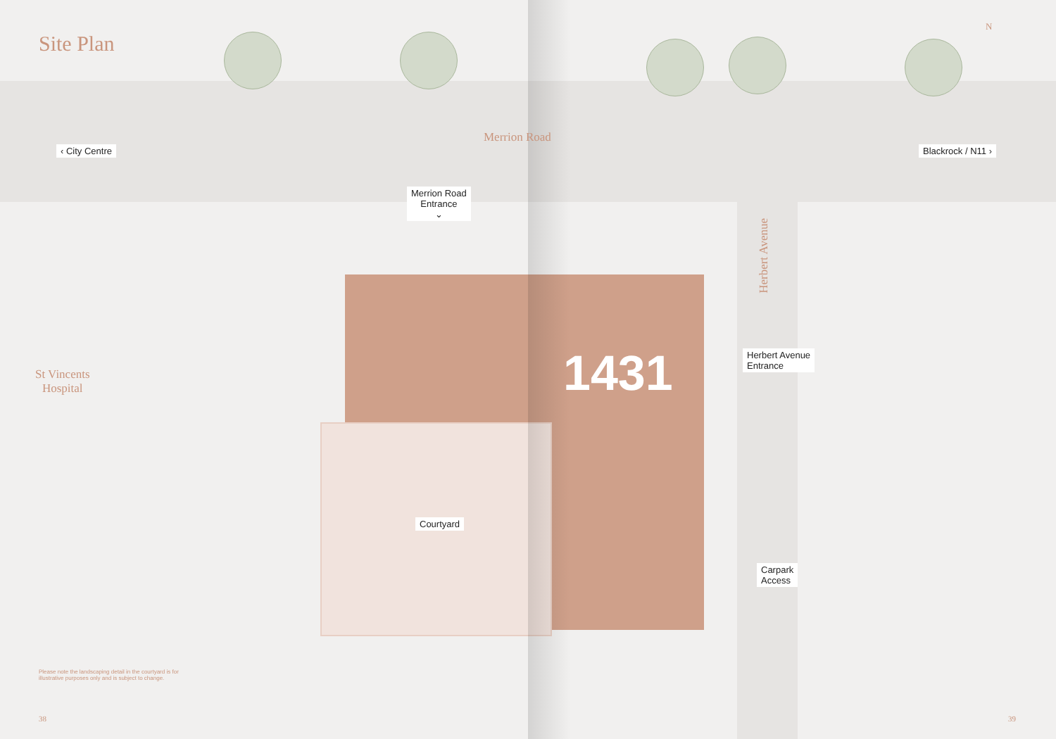Site Plan
N
Merrion Road
‹ City Centre Blackrock / N11 ›
Merrion Road
Entrance
⌄
St Vincents
Hospital
Herbert Avenue
1431
Herbert Avenue
Entrance
Courtyard
Carpark
Access
Please note the landscaping detail in the courtyard is for
illustrative purposes only and is subject to change.
38 39